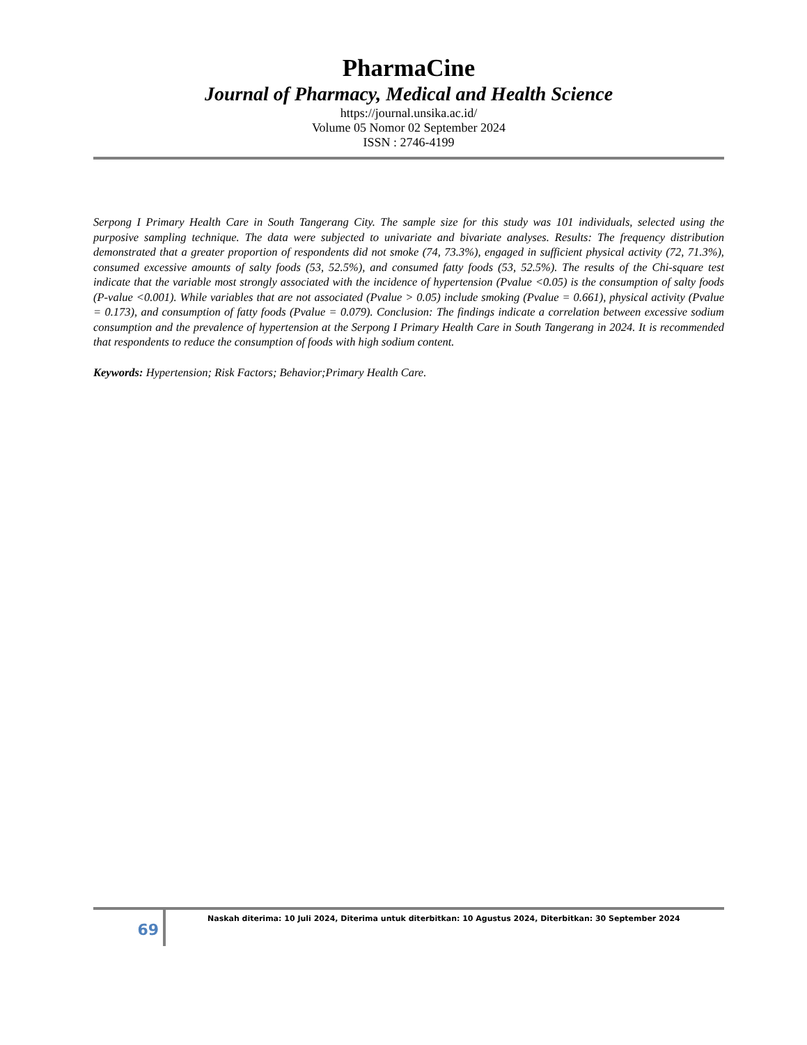PharmaCine
Journal of Pharmacy, Medical and Health Science
https://journal.unsika.ac.id/
Volume 05 Nomor 02 September 2024
ISSN : 2746-4199
Serpong I Primary Health Care in South Tangerang City. The sample size for this study was 101 individuals, selected using the purposive sampling technique. The data were subjected to univariate and bivariate analyses. Results: The frequency distribution demonstrated that a greater proportion of respondents did not smoke (74, 73.3%), engaged in sufficient physical activity (72, 71.3%), consumed excessive amounts of salty foods (53, 52.5%), and consumed fatty foods (53, 52.5%). The results of the Chi-square test indicate that the variable most strongly associated with the incidence of hypertension (Pvalue <0.05) is the consumption of salty foods (P-value <0.001). While variables that are not associated (Pvalue > 0.05) include smoking (Pvalue = 0.661), physical activity (Pvalue = 0.173), and consumption of fatty foods (Pvalue = 0.079). Conclusion: The findings indicate a correlation between excessive sodium consumption and the prevalence of hypertension at the Serpong I Primary Health Care in South Tangerang in 2024. It is recommended that respondents to reduce the consumption of foods with high sodium content.
Keywords: Hypertension; Risk Factors; Behavior;Primary Health Care.
69
Naskah diterima: 10 Juli 2024, Diterima untuk diterbitkan: 10 Agustus 2024, Diterbitkan: 30 September 2024